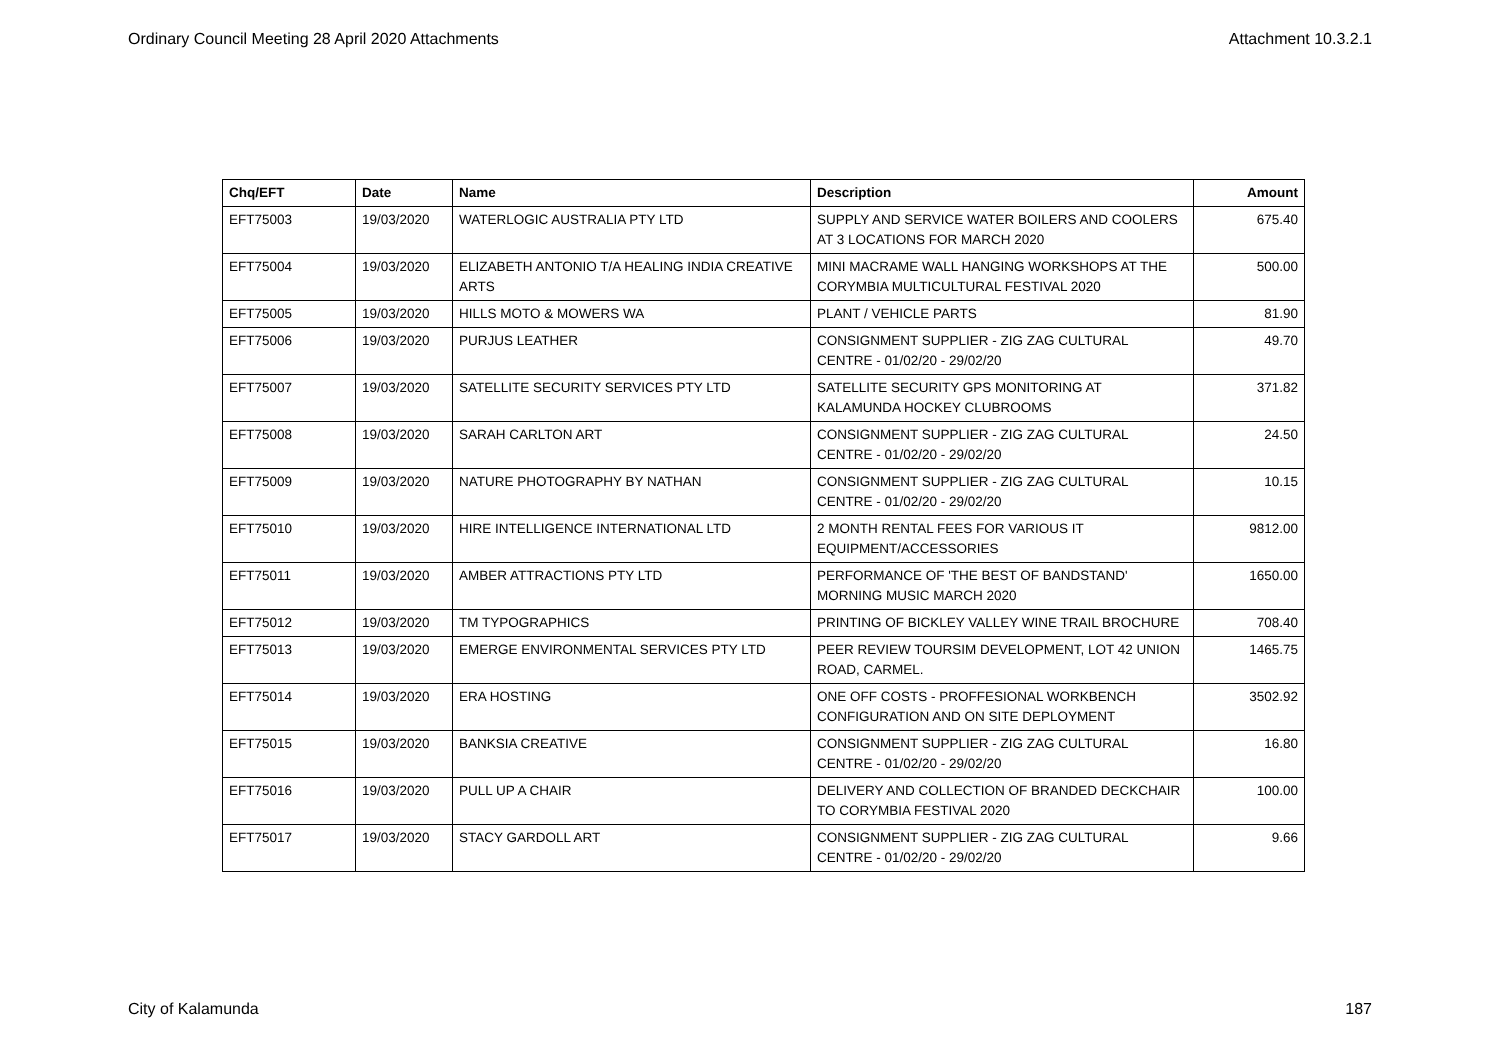Ordinary Council Meeting 28 April 2020 Attachments Attachment 10.3.2.1
| Chq/EFT | Date | Name | Description | Amount |
| --- | --- | --- | --- | --- |
| EFT75003 | 19/03/2020 | WATERLOGIC AUSTRALIA PTY LTD | SUPPLY AND SERVICE WATER BOILERS AND COOLERS AT 3 LOCATIONS FOR MARCH 2020 | 675.40 |
| EFT75004 | 19/03/2020 | ELIZABETH ANTONIO T/A HEALING INDIA CREATIVE ARTS | MINI MACRAME WALL HANGING WORKSHOPS AT THE CORYMBIA MULTICULTURAL FESTIVAL 2020 | 500.00 |
| EFT75005 | 19/03/2020 | HILLS MOTO & MOWERS WA | PLANT / VEHICLE PARTS | 81.90 |
| EFT75006 | 19/03/2020 | PURJUS LEATHER | CONSIGNMENT SUPPLIER - ZIG ZAG CULTURAL CENTRE - 01/02/20 - 29/02/20 | 49.70 |
| EFT75007 | 19/03/2020 | SATELLITE SECURITY SERVICES PTY LTD | SATELLITE SECURITY GPS MONITORING AT KALAMUNDA HOCKEY CLUBROOMS | 371.82 |
| EFT75008 | 19/03/2020 | SARAH CARLTON ART | CONSIGNMENT SUPPLIER - ZIG ZAG CULTURAL CENTRE - 01/02/20 - 29/02/20 | 24.50 |
| EFT75009 | 19/03/2020 | NATURE PHOTOGRAPHY BY NATHAN | CONSIGNMENT SUPPLIER - ZIG ZAG CULTURAL CENTRE - 01/02/20 - 29/02/20 | 10.15 |
| EFT75010 | 19/03/2020 | HIRE INTELLIGENCE INTERNATIONAL LTD | 2 MONTH RENTAL FEES FOR VARIOUS IT EQUIPMENT/ACCESSORIES | 9812.00 |
| EFT75011 | 19/03/2020 | AMBER ATTRACTIONS PTY LTD | PERFORMANCE OF 'THE BEST OF BANDSTAND' MORNING MUSIC MARCH 2020 | 1650.00 |
| EFT75012 | 19/03/2020 | TM TYPOGRAPHICS | PRINTING OF BICKLEY VALLEY WINE TRAIL BROCHURE | 708.40 |
| EFT75013 | 19/03/2020 | EMERGE ENVIRONMENTAL SERVICES PTY LTD | PEER REVIEW TOURSIM DEVELOPMENT, LOT 42 UNION ROAD, CARMEL. | 1465.75 |
| EFT75014 | 19/03/2020 | ERA HOSTING | ONE OFF COSTS - PROFFESIONAL WORKBENCH CONFIGURATION AND ON SITE DEPLOYMENT | 3502.92 |
| EFT75015 | 19/03/2020 | BANKSIA CREATIVE | CONSIGNMENT SUPPLIER - ZIG ZAG CULTURAL CENTRE - 01/02/20 - 29/02/20 | 16.80 |
| EFT75016 | 19/03/2020 | PULL UP A CHAIR | DELIVERY AND COLLECTION OF BRANDED DECKCHAIR TO CORYMBIA FESTIVAL 2020 | 100.00 |
| EFT75017 | 19/03/2020 | STACY GARDOLL ART | CONSIGNMENT SUPPLIER - ZIG ZAG CULTURAL CENTRE - 01/02/20 - 29/02/20 | 9.66 |
City of Kalamunda 187